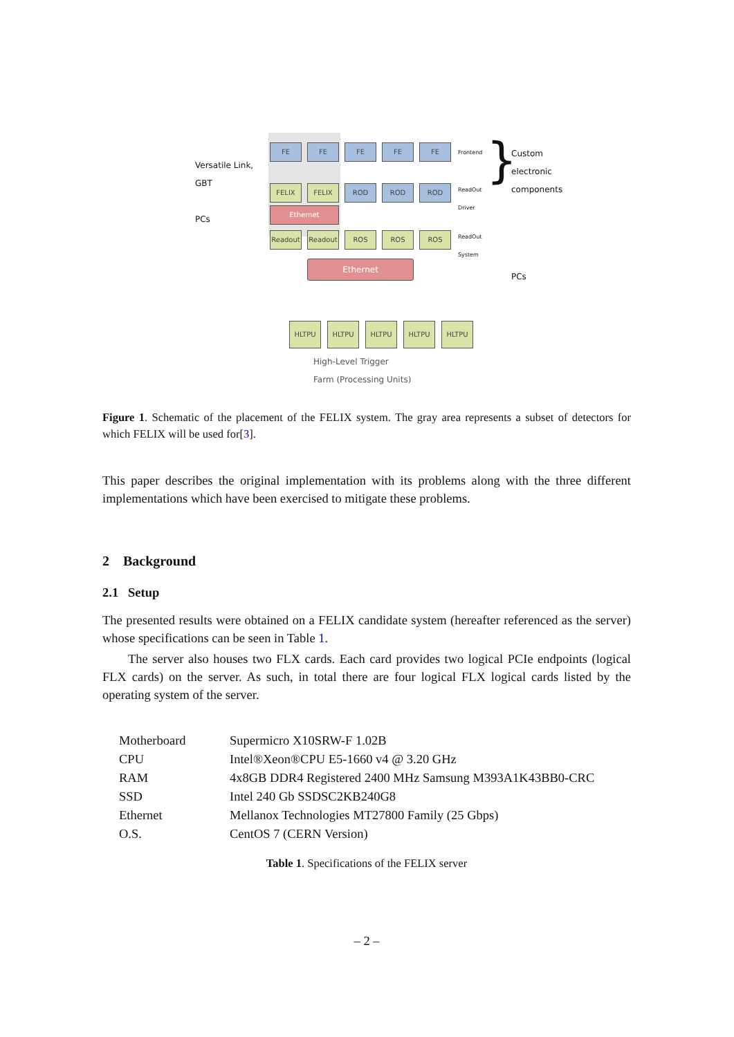Versatile Link,
GBT
PCs
FE FE FE FE FE Frontend
FELIX FELIX ROD ROD ROD
ReadOut
Driver
Ethernet
Readout Readout ROS ROS ROS
ReadOut
System
Ethernet
HLTPU HLTPU HLTPU HLTPU HLTPU
High-Level Trigger
Farm (Processing Units)
}
Custom
electronic
components
PCs
Figure 1. Schematic of the placement of the FELIX system. The gray area represents a subset of detectors for which FELIX will be used for[3].
This paper describes the original implementation with its problems along with the three different implementations which have been exercised to mitigate these problems.
2 Background
2.1 Setup
The presented results were obtained on a FELIX candidate system (hereafter referenced as the server) whose specifications can be seen in Table 1.
The server also houses two FLX cards. Each card provides two logical PCIe endpoints (logical FLX cards) on the server. As such, in total there are four logical FLX logical cards listed by the operating system of the server.
| Motherboard | Supermicro X10SRW-F 1.02B |
| CPU | Intel®Xeon®CPU E5-1660 v4 @ 3.20 GHz |
| RAM | 4x8GB DDR4 Registered 2400 MHz Samsung M393A1K43BB0-CRC |
| SSD | Intel 240 Gb SSDSC2KB240G8 |
| Ethernet | Mellanox Technologies MT27800 Family (25 Gbps) |
| O.S. | CentOS 7 (CERN Version) |
Table 1. Specifications of the FELIX server
– 2 –